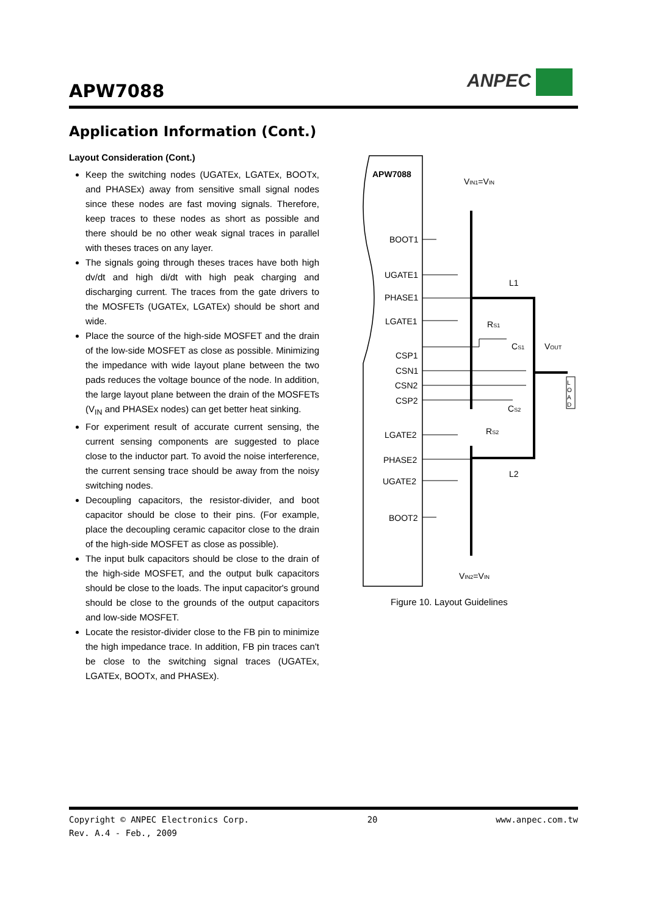APW7088
ANPEC
Application Information (Cont.)
Layout Consideration (Cont.)
Keep the switching nodes (UGATEx, LGATEx, BOOTx, and PHASEx) away from sensitive small signal nodes since these nodes are fast moving signals. Therefore, keep traces to these nodes as short as possible and there should be no other weak signal traces in parallel with theses traces on any layer.
The signals going through theses traces have both high dv/dt and high di/dt with high peak charging and discharging current. The traces from the gate drivers to the MOSFETs (UGATEx, LGATEx) should be short and wide.
Place the source of the high-side MOSFET and the drain of the low-side MOSFET as close as possible. Minimizing the impedance with wide layout plane between the two pads reduces the voltage bounce of the node. In addition, the large layout plane between the drain of the MOSFETs (V<sub>IN</sub> and PHASEx nodes) can get better heat sinking.
For experiment result of accurate current sensing, the current sensing components are suggested to place close to the inductor part. To avoid the noise interference, the current sensing trace should be away from the noisy switching nodes.
Decoupling capacitors, the resistor-divider, and boot capacitor should be close to their pins. (For example, place the decoupling ceramic capacitor close to the drain of the high-side MOSFET as close as possible).
The input bulk capacitors should be close to the drain of the high-side MOSFET, and the output bulk capacitors should be close to the loads. The input capacitor's ground should be close to the grounds of the output capacitors and low-side MOSFET.
Locate the resistor-divider close to the FB pin to minimize the high impedance trace. In addition, FB pin traces can't be close to the switching signal traces (UGATEx, LGATEx, BOOTx, and PHASEx).
APW7088
BOOT1
UGATE1
PHASE1
LGATE1
CSP1
CSN1
CSN2
CSP2
LGATE2
PHASE2
UGATE2
BOOT2
VIN1=VIN
VIN2=VIN
L1
L2
RS1
RS2
CS1
CS2
VOUT
L
O
A
D
Figure 10. Layout Guidelines
Copyright © ANPEC Electronics Corp.
Rev. A.4 - Feb., 2009
20 www.anpec.com.tw